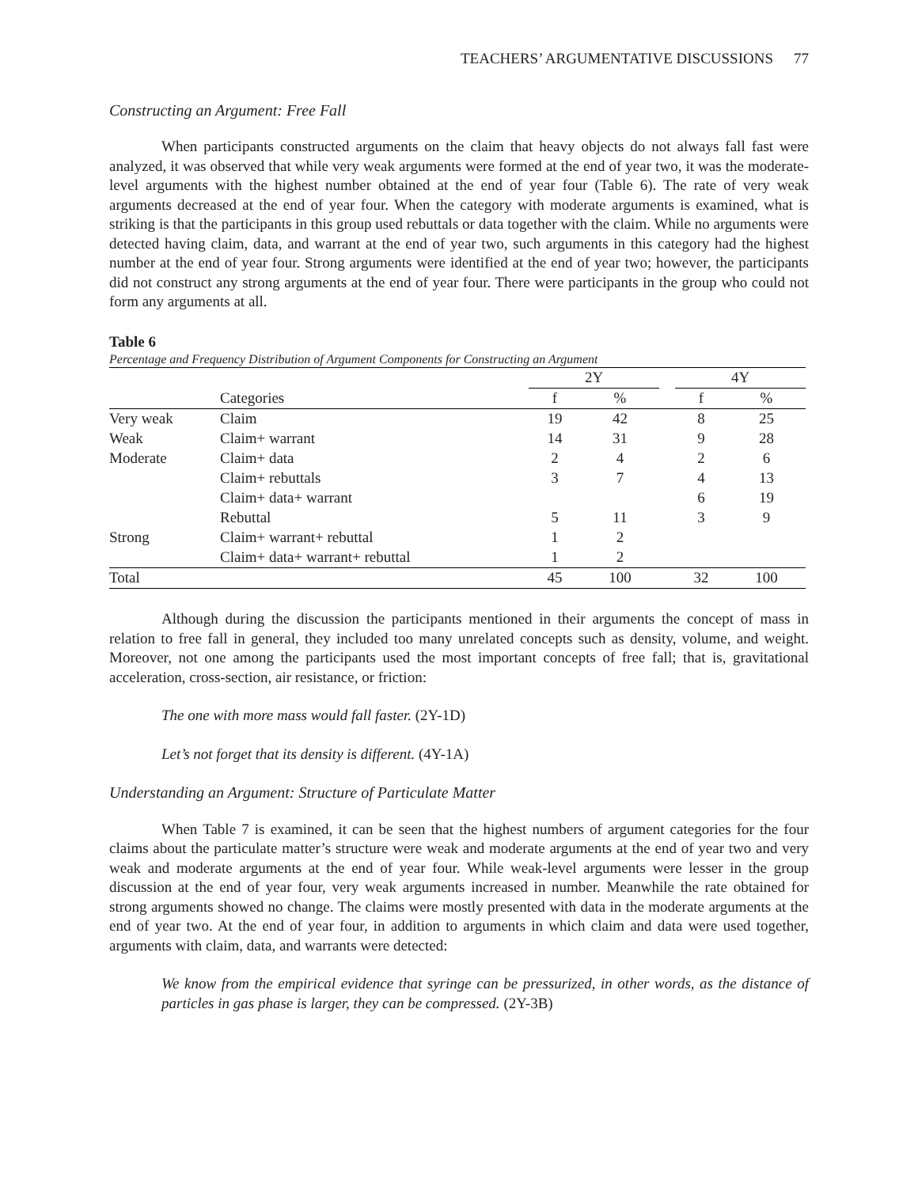TEACHERS’ ARGUMENTATIVE DISCUSSIONS 77
Constructing an Argument: Free Fall
When participants constructed arguments on the claim that heavy objects do not always fall fast were analyzed, it was observed that while very weak arguments were formed at the end of year two, it was the moderate-level arguments with the highest number obtained at the end of year four (Table 6). The rate of very weak arguments decreased at the end of year four. When the category with moderate arguments is examined, what is striking is that the participants in this group used rebuttals or data together with the claim. While no arguments were detected having claim, data, and warrant at the end of year two, such arguments in this category had the highest number at the end of year four. Strong arguments were identified at the end of year two; however, the participants did not construct any strong arguments at the end of year four. There were participants in the group who could not form any arguments at all.
Table 6
Percentage and Frequency Distribution of Argument Components for Constructing an Argument
| | | 2Y | | | 4Y | |
| --- | --- | --- | --- | --- | --- | --- |
| | Categories | f | % | | f | % |
| Very weak | Claim | 19 | 42 | | 8 | 25 |
| Weak | Claim+ warrant | 14 | 31 | | 9 | 28 |
| Moderate | Claim+ data | 2 | 4 | | 2 | 6 |
| | Claim+ rebuttals | 3 | 7 | | 4 | 13 |
| | Claim+ data+ warrant | | | | 6 | 19 |
| | Rebuttal | 5 | 11 | | 3 | 9 |
| Strong | Claim+ warrant+ rebuttal | 1 | 2 | | | |
| | Claim+ data+ warrant+ rebuttal | 1 | 2 | | | |
| Total | | 45 | 100 | | 32 | 100 |
Although during the discussion the participants mentioned in their arguments the concept of mass in relation to free fall in general, they included too many unrelated concepts such as density, volume, and weight. Moreover, not one among the participants used the most important concepts of free fall; that is, gravitational acceleration, cross-section, air resistance, or friction:
The one with more mass would fall faster. (2Y-1D)
Let’s not forget that its density is different. (4Y-1A)
Understanding an Argument: Structure of Particulate Matter
When Table 7 is examined, it can be seen that the highest numbers of argument categories for the four claims about the particulate matter’s structure were weak and moderate arguments at the end of year two and very weak and moderate arguments at the end of year four. While weak-level arguments were lesser in the group discussion at the end of year four, very weak arguments increased in number. Meanwhile the rate obtained for strong arguments showed no change. The claims were mostly presented with data in the moderate arguments at the end of year two. At the end of year four, in addition to arguments in which claim and data were used together, arguments with claim, data, and warrants were detected:
We know from the empirical evidence that syringe can be pressurized, in other words, as the distance of particles in gas phase is larger, they can be compressed. (2Y-3B)